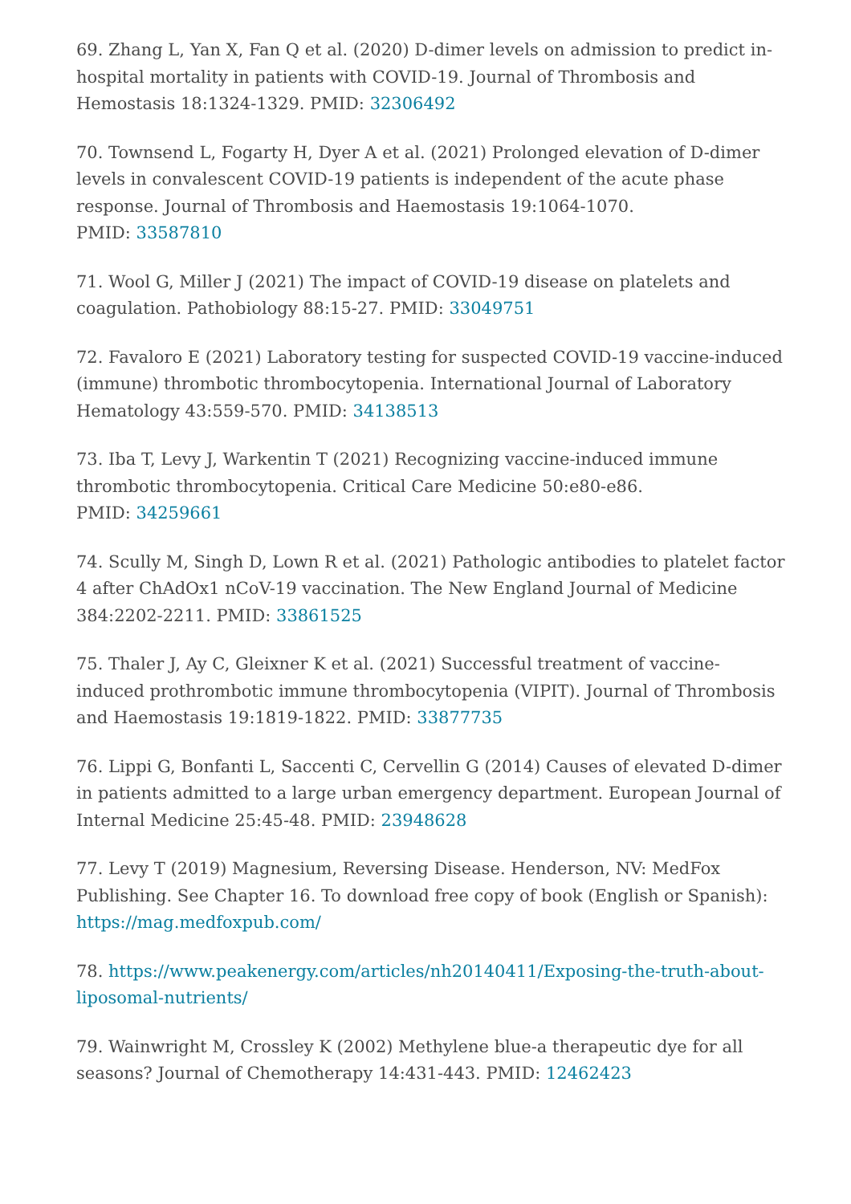69. Zhang L, Yan X, Fan Q et al. (2020) D-dimer levels on admission to predict in-hospital mortality in patients with COVID-19. Journal of Thrombosis and Hemostasis 18:1324-1329. PMID: 32306492
70. Townsend L, Fogarty H, Dyer A et al. (2021) Prolonged elevation of D-dimer levels in convalescent COVID-19 patients is independent of the acute phase response. Journal of Thrombosis and Haemostasis 19:1064-1070.
PMID: 33587810
71. Wool G, Miller J (2021) The impact of COVID-19 disease on platelets and coagulation. Pathobiology 88:15-27. PMID: 33049751
72. Favaloro E (2021) Laboratory testing for suspected COVID-19 vaccine-induced (immune) thrombotic thrombocytopenia. International Journal of Laboratory Hematology 43:559-570. PMID: 34138513
73. Iba T, Levy J, Warkentin T (2021) Recognizing vaccine-induced immune thrombotic thrombocytopenia. Critical Care Medicine 50:e80-e86.
PMID: 34259661
74. Scully M, Singh D, Lown R et al. (2021) Pathologic antibodies to platelet factor 4 after ChAdOx1 nCoV-19 vaccination. The New England Journal of Medicine 384:2202-2211. PMID: 33861525
75. Thaler J, Ay C, Gleixner K et al. (2021) Successful treatment of vaccine-induced prothrombotic immune thrombocytopenia (VIPIT). Journal of Thrombosis and Haemostasis 19:1819-1822. PMID: 33877735
76. Lippi G, Bonfanti L, Saccenti C, Cervellin G (2014) Causes of elevated D-dimer in patients admitted to a large urban emergency department. European Journal of Internal Medicine 25:45-48. PMID: 23948628
77. Levy T (2019) Magnesium, Reversing Disease. Henderson, NV: MedFox Publishing. See Chapter 16. To download free copy of book (English or Spanish): https://mag.medfoxpub.com/
78. https://www.peakenergy.com/articles/nh20140411/Exposing-the-truth-about-liposomal-nutrients/
79. Wainwright M, Crossley K (2002) Methylene blue-a therapeutic dye for all seasons? Journal of Chemotherapy 14:431-443. PMID: 12462423